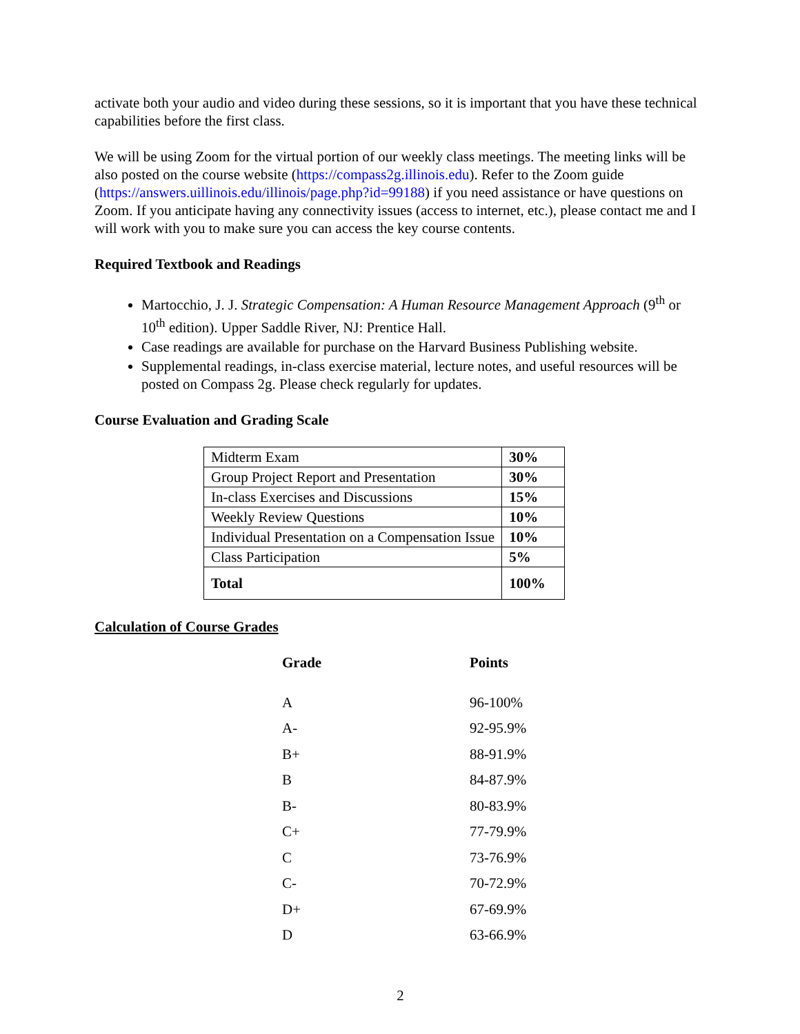activate both your audio and video during these sessions, so it is important that you have these technical capabilities before the first class.
We will be using Zoom for the virtual portion of our weekly class meetings. The meeting links will be also posted on the course website (https://compass2g.illinois.edu). Refer to the Zoom guide (https://answers.uillinois.edu/illinois/page.php?id=99188) if you need assistance or have questions on Zoom. If you anticipate having any connectivity issues (access to internet, etc.), please contact me and I will work with you to make sure you can access the key course contents.
Required Textbook and Readings
Martocchio, J. J. Strategic Compensation: A Human Resource Management Approach (9<sup>th</sup> or 10<sup>th</sup> edition). Upper Saddle River, NJ: Prentice Hall.
Case readings are available for purchase on the Harvard Business Publishing website.
Supplemental readings, in-class exercise material, lecture notes, and useful resources will be posted on Compass 2g. Please check regularly for updates.
Course Evaluation and Grading Scale
| Midterm Exam | 30% |
| Group Project Report and Presentation | 30% |
| In-class Exercises and Discussions | 15% |
| Weekly Review Questions | 10% |
| Individual Presentation on a Compensation Issue | 10% |
| Class Participation | 5% |
| Total | 100% |
Calculation of Course Grades
| Grade | Points |
| --- | --- |
| A | 96-100% |
| A- | 92-95.9% |
| B+ | 88-91.9% |
| B | 84-87.9% |
| B- | 80-83.9% |
| C+ | 77-79.9% |
| C | 73-76.9% |
| C- | 70-72.9% |
| D+ | 67-69.9% |
| D | 63-66.9% |
2